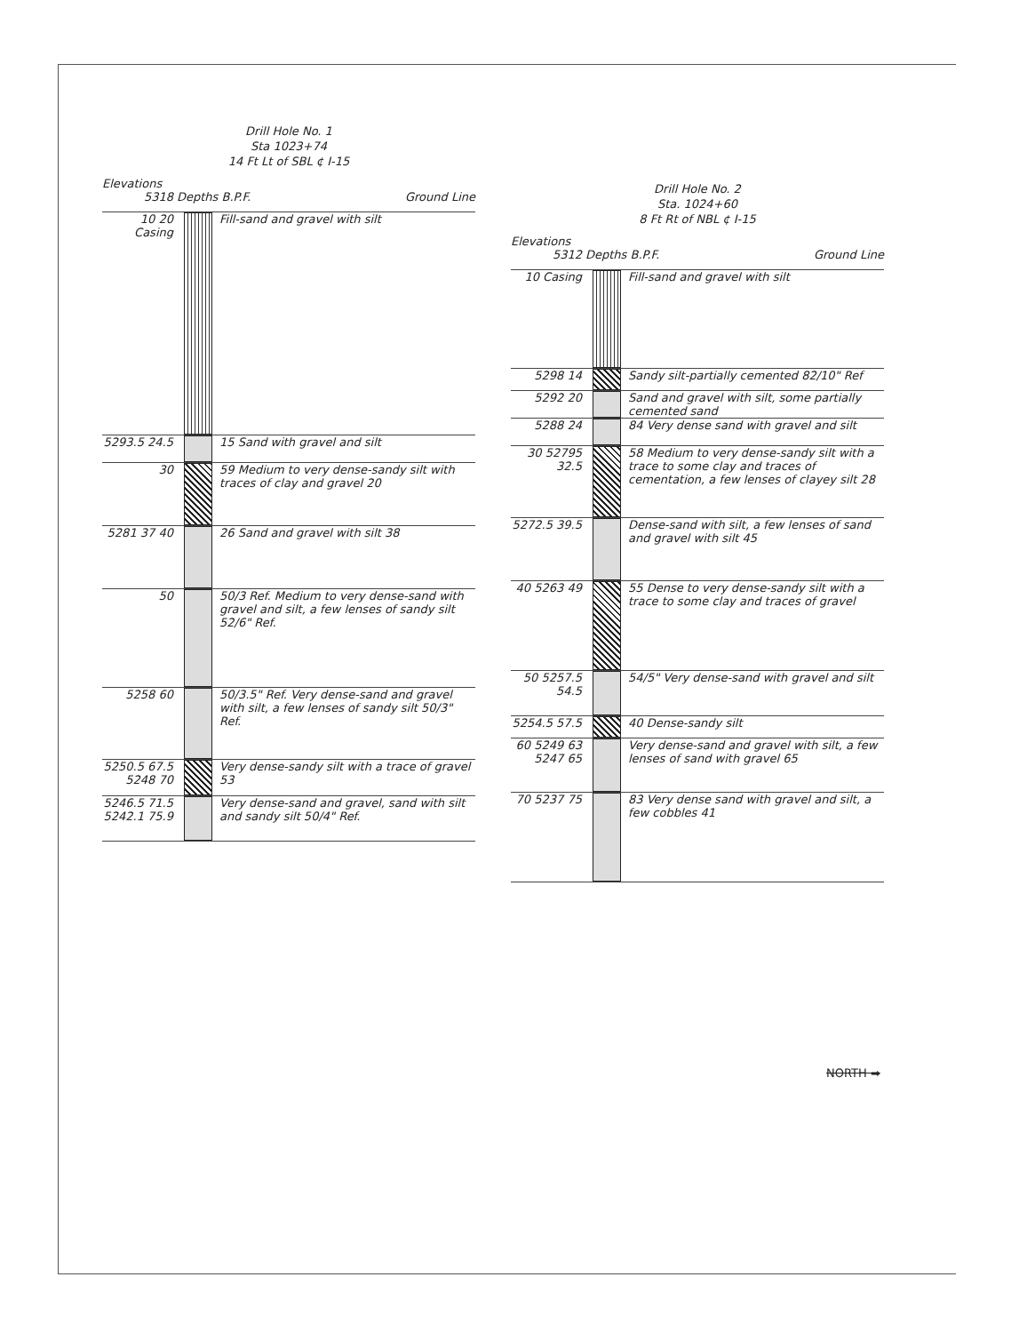Drill Hole No. 1
Sta 1023+74
14 Ft Lt of SBL ¢ I-15
Elevations
5318 Depths B.P.F. Ground Line
10 20 Casing
Fill-sand and gravel with silt
5293.5 24.5
15 Sand with gravel and silt
30 59 Medium to very dense-sandy silt with traces of clay and gravel 20
5281 37 40 26 Sand and gravel with silt 38
50 50/3 Ref. Medium to very dense-sand with gravel and silt, a few lenses of sandy silt 52/6" Ref.
5258 60 50/3.5" Ref. Very dense-sand and gravel with silt, a few lenses of sandy silt 50/3" Ref.
5250.5 67.5 5248 70
Very dense-sandy silt with a trace of gravel 53
5246.5 71.5 5242.1 75.9
Very dense-sand and gravel, sand with silt and sandy silt 50/4" Ref.
Drill Hole No. 2
Sta. 1024+60
8 Ft Rt of NBL ¢ I-15
Elevations
5312 Depths B.P.F. Ground Line
10 Casing Fill-sand and gravel with silt
5298 14 Sandy silt-partially cemented 82/10" Ref
5292 20 Sand and gravel with silt, some partially cemented sand
5288 24 84 Very dense sand with gravel and silt
30 52795 32.5
58 Medium to very dense-sandy silt with a trace to some clay and traces of cementation, a few lenses of clayey silt 28
5272.5 39.5
Dense-sand with silt, a few lenses of sand and gravel with silt 45
40 5263 49 55 Dense to very dense-sandy silt with a trace to some clay and traces of gravel
50 5257.5 54.5
54/5" Very dense-sand with gravel and silt
5254.5 57.5
40 Dense-sandy silt
60 5249 63 5247 65
Very dense-sand and gravel with silt, a few lenses of sand with gravel 65
70 5237 75 83 Very dense sand with gravel and silt, a few cobbles 41
NORTH ➡